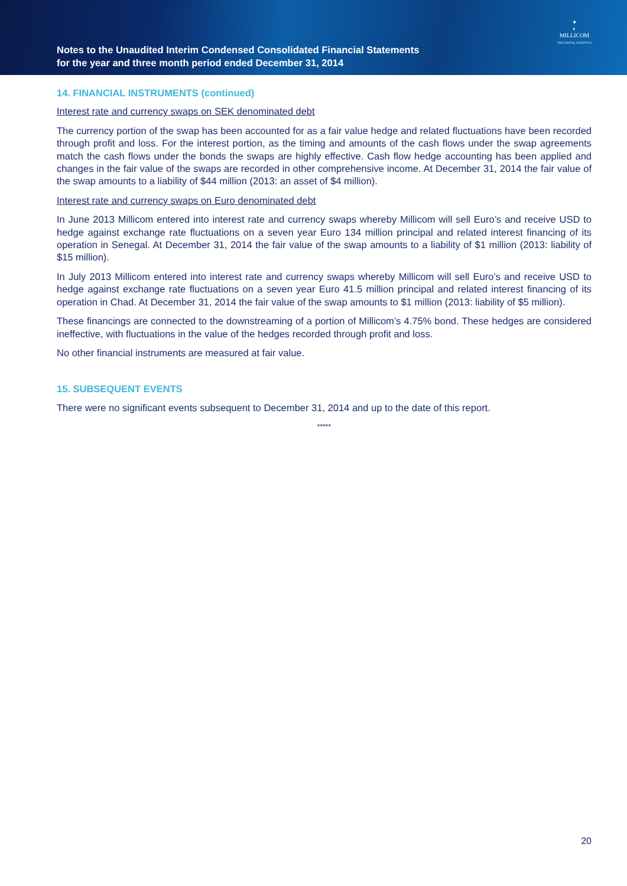Notes to the Unaudited Interim Condensed Consolidated Financial Statements
for the year and three month period ended December 31, 2014
✦
◐
MILLICOM
THE DIGITAL LIFESTYLE
14. FINANCIAL INSTRUMENTS (continued)
Interest rate and currency swaps on SEK denominated debt
The currency portion of the swap has been accounted for as a fair value hedge and related fluctuations have been recorded through profit and loss. For the interest portion, as the timing and amounts of the cash flows under the swap agreements match the cash flows under the bonds the swaps are highly effective. Cash flow hedge accounting has been applied and changes in the fair value of the swaps are recorded in other comprehensive income. At December 31, 2014 the fair value of the swap amounts to a liability of $44 million (2013: an asset of $4 million).
Interest rate and currency swaps on Euro denominated debt
In June 2013 Millicom entered into interest rate and currency swaps whereby Millicom will sell Euro’s and receive USD to hedge against exchange rate fluctuations on a seven year Euro 134 million principal and related interest financing of its operation in Senegal. At December 31, 2014 the fair value of the swap amounts to a liability of $1 million (2013: liability of $15 million).
In July 2013 Millicom entered into interest rate and currency swaps whereby Millicom will sell Euro’s and receive USD to hedge against exchange rate fluctuations on a seven year Euro 41.5 million principal and related interest financing of its operation in Chad. At December 31, 2014 the fair value of the swap amounts to $1 million (2013: liability of $5 million).
These financings are connected to the downstreaming of a portion of Millicom’s 4.75% bond. These hedges are considered ineffective, with fluctuations in the value of the hedges recorded through profit and loss.
No other financial instruments are measured at fair value.
15. SUBSEQUENT EVENTS
There were no significant events subsequent to December 31, 2014 and up to the date of this report.
*****
20